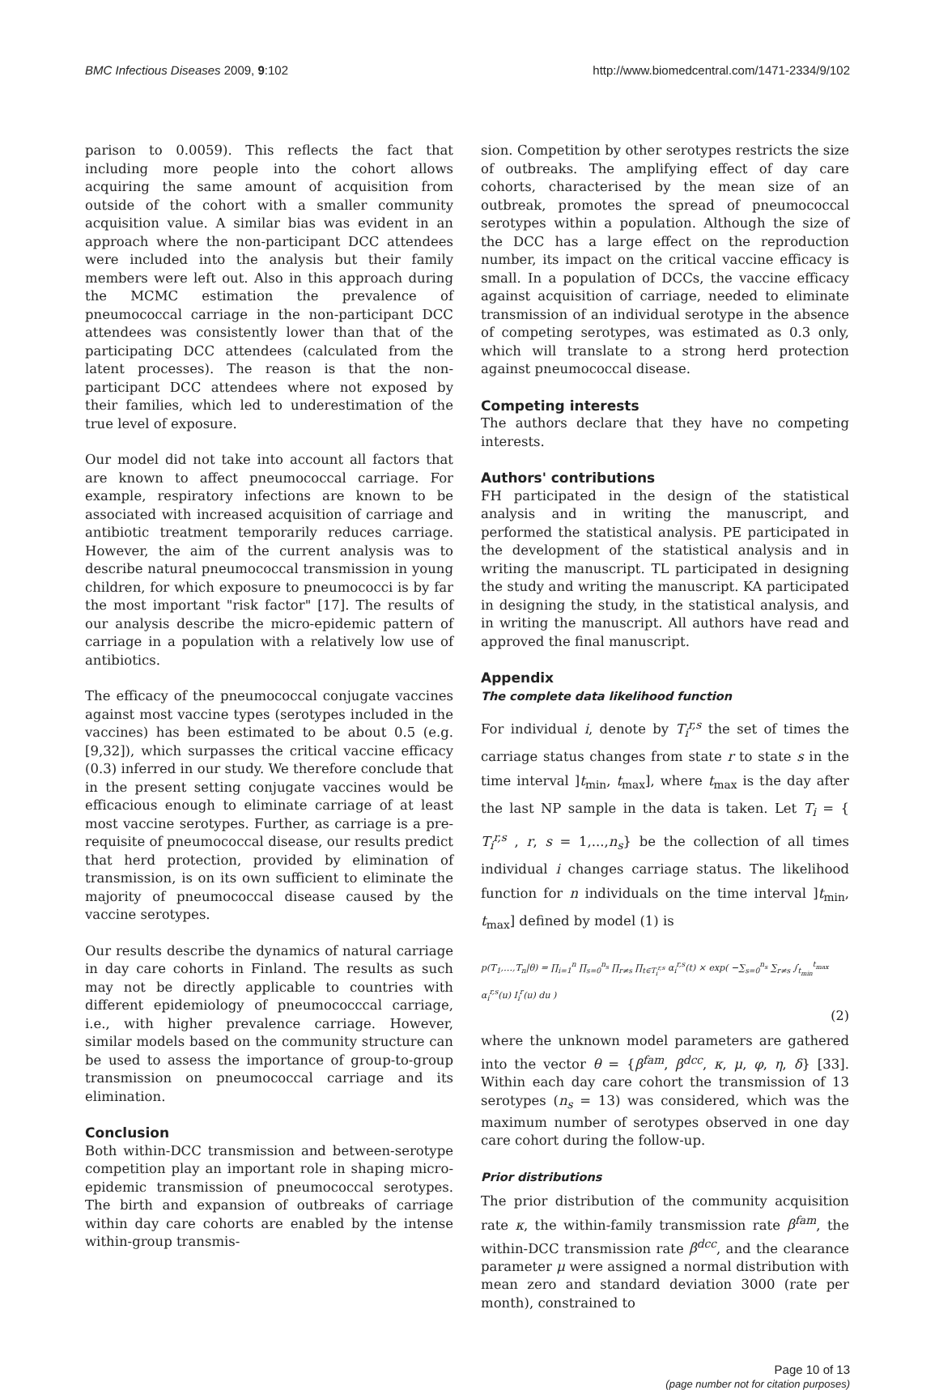BMC Infectious Diseases 2009, 9:102
http://www.biomedcentral.com/1471-2334/9/102
parison to 0.0059). This reflects the fact that including more people into the cohort allows acquiring the same amount of acquisition from outside of the cohort with a smaller community acquisition value. A similar bias was evident in an approach where the non-participant DCC attendees were included into the analysis but their family members were left out. Also in this approach during the MCMC estimation the prevalence of pneumococcal carriage in the non-participant DCC attendees was consistently lower than that of the participating DCC attendees (calculated from the latent processes). The reason is that the non-participant DCC attendees where not exposed by their families, which led to underestimation of the true level of exposure.
Our model did not take into account all factors that are known to affect pneumococcal carriage. For example, respiratory infections are known to be associated with increased acquisition of carriage and antibiotic treatment temporarily reduces carriage. However, the aim of the current analysis was to describe natural pneumococcal transmission in young children, for which exposure to pneumococci is by far the most important "risk factor" [17]. The results of our analysis describe the micro-epidemic pattern of carriage in a population with a relatively low use of antibiotics.
The efficacy of the pneumococcal conjugate vaccines against most vaccine types (serotypes included in the vaccines) has been estimated to be about 0.5 (e.g. [9,32]), which surpasses the critical vaccine efficacy (0.3) inferred in our study. We therefore conclude that in the present setting conjugate vaccines would be efficacious enough to eliminate carriage of at least most vaccine serotypes. Further, as carriage is a pre-requisite of pneumococcal disease, our results predict that herd protection, provided by elimination of transmission, is on its own sufficient to eliminate the majority of pneumococcal disease caused by the vaccine serotypes.
Our results describe the dynamics of natural carriage in day care cohorts in Finland. The results as such may not be directly applicable to countries with different epidemiology of pneumococccal carriage, i.e., with higher prevalence carriage. However, similar models based on the community structure can be used to assess the importance of group-to-group transmission on pneumococcal carriage and its elimination.
Conclusion
Both within-DCC transmission and between-serotype competition play an important role in shaping micro-epidemic transmission of pneumococcal serotypes. The birth and expansion of outbreaks of carriage within day care cohorts are enabled by the intense within-group transmis-
sion. Competition by other serotypes restricts the size of outbreaks. The amplifying effect of day care cohorts, characterised by the mean size of an outbreak, promotes the spread of pneumococcal serotypes within a population. Although the size of the DCC has a large effect on the reproduction number, its impact on the critical vaccine efficacy is small. In a population of DCCs, the vaccine efficacy against acquisition of carriage, needed to eliminate transmission of an individual serotype in the absence of competing serotypes, was estimated as 0.3 only, which will translate to a strong herd protection against pneumococcal disease.
Competing interests
The authors declare that they have no competing interests.
Authors' contributions
FH participated in the design of the statistical analysis and in writing the manuscript, and performed the statistical analysis. PE participated in the development of the statistical analysis and in writing the manuscript. TL participated in designing the study and writing the manuscript. KA participated in designing the study, in the statistical analysis, and in writing the manuscript. All authors have read and approved the final manuscript.
Appendix
The complete data likelihood function
For individual i, denote by T<sub>i</sub><sup>r,s</sup> the set of times the carriage status changes from state r to state s in the time interval ]t<sub>min</sub>, t<sub>max</sub>], where t<sub>max</sub> is the day after the last NP sample in the data is taken. Let T<sub>i</sub> = { T<sub>i</sub><sup>r,s</sup> , r, s = 1,...,n<sub>s</sub>} be the collection of all times individual i changes carriage status. The likelihood function for n individuals on the time interval ]t<sub>min</sub>, t<sub>max</sub>] defined by model (1) is
p(T<sub>1</sub>,…,T<sub>n</sub>|θ) = ∏<sub>i=1</sub><sup>n</sup> ∏<sub>s=0</sub><sup>n<sub>s</sub></sup> ∏<sub>r≠s</sub> ∏<sub>t∈T<sub>i</sub><sup>r,s</sup></sub> α<sub>i</sub><sup>r,s</sup>(t) × exp( −∑<sub>s=0</sub><sup>n<sub>s</sub></sup> ∑<sub>r≠s</sub> ∫<sub>t<sub>min</sub></sub><sup>t<sub>max</sub></sup> α<sub>i</sub><sup>r,s</sup>(u) I<sub>i</sub><sup>r</sup>(u) du )
(2)
where the unknown model parameters are gathered into the vector θ = {β<sup>fam</sup>, β<sup>dcc</sup>, κ, μ, φ, η, δ} [33]. Within each day care cohort the transmission of 13 serotypes (n<sub>s</sub> = 13) was considered, which was the maximum number of serotypes observed in one day care cohort during the follow-up.
Prior distributions
The prior distribution of the community acquisition rate κ, the within-family transmission rate β<sup>fam</sup>, the within-DCC transmission rate β<sup>dcc</sup>, and the clearance parameter μ were assigned a normal distribution with mean zero and standard deviation 3000 (rate per month), constrained to
Page 10 of 13
(page number not for citation purposes)